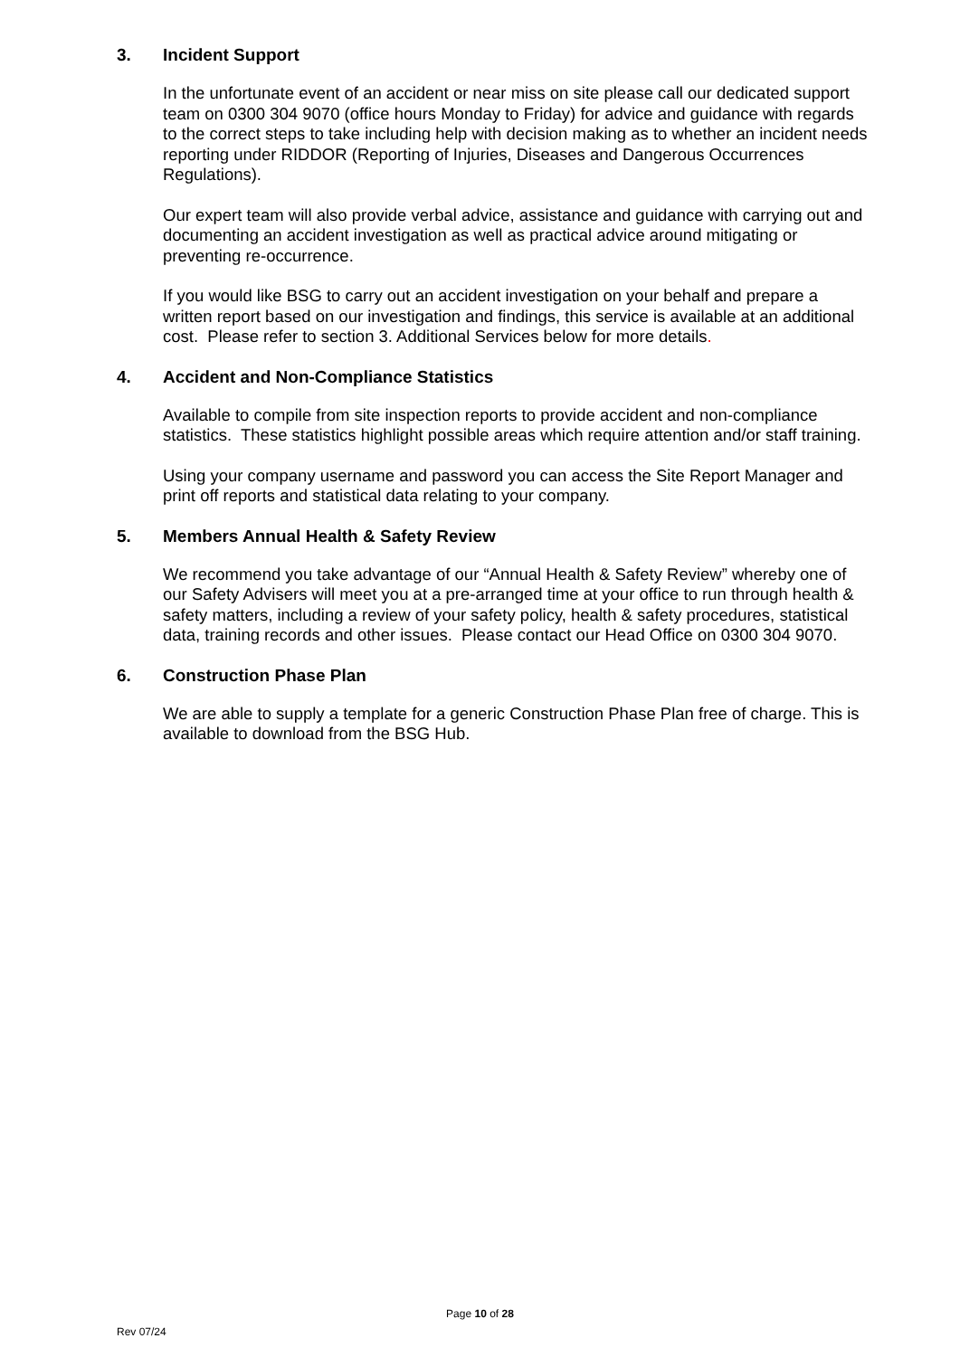3. Incident Support
In the unfortunate event of an accident or near miss on site please call our dedicated support team on 0300 304 9070 (office hours Monday to Friday) for advice and guidance with regards to the correct steps to take including help with decision making as to whether an incident needs reporting under RIDDOR (Reporting of Injuries, Diseases and Dangerous Occurrences Regulations).
Our expert team will also provide verbal advice, assistance and guidance with carrying out and documenting an accident investigation as well as practical advice around mitigating or preventing re-occurrence.
If you would like BSG to carry out an accident investigation on your behalf and prepare a written report based on our investigation and findings, this service is available at an additional cost. Please refer to section 3. Additional Services below for more details.
4. Accident and Non-Compliance Statistics
Available to compile from site inspection reports to provide accident and non-compliance statistics. These statistics highlight possible areas which require attention and/or staff training.
Using your company username and password you can access the Site Report Manager and print off reports and statistical data relating to your company.
5. Members Annual Health & Safety Review
We recommend you take advantage of our “Annual Health & Safety Review” whereby one of our Safety Advisers will meet you at a pre-arranged time at your office to run through health & safety matters, including a review of your safety policy, health & safety procedures, statistical data, training records and other issues. Please contact our Head Office on 0300 304 9070.
6. Construction Phase Plan
We are able to supply a template for a generic Construction Phase Plan free of charge. This is available to download from the BSG Hub.
Page 10 of 28
Rev 07/24